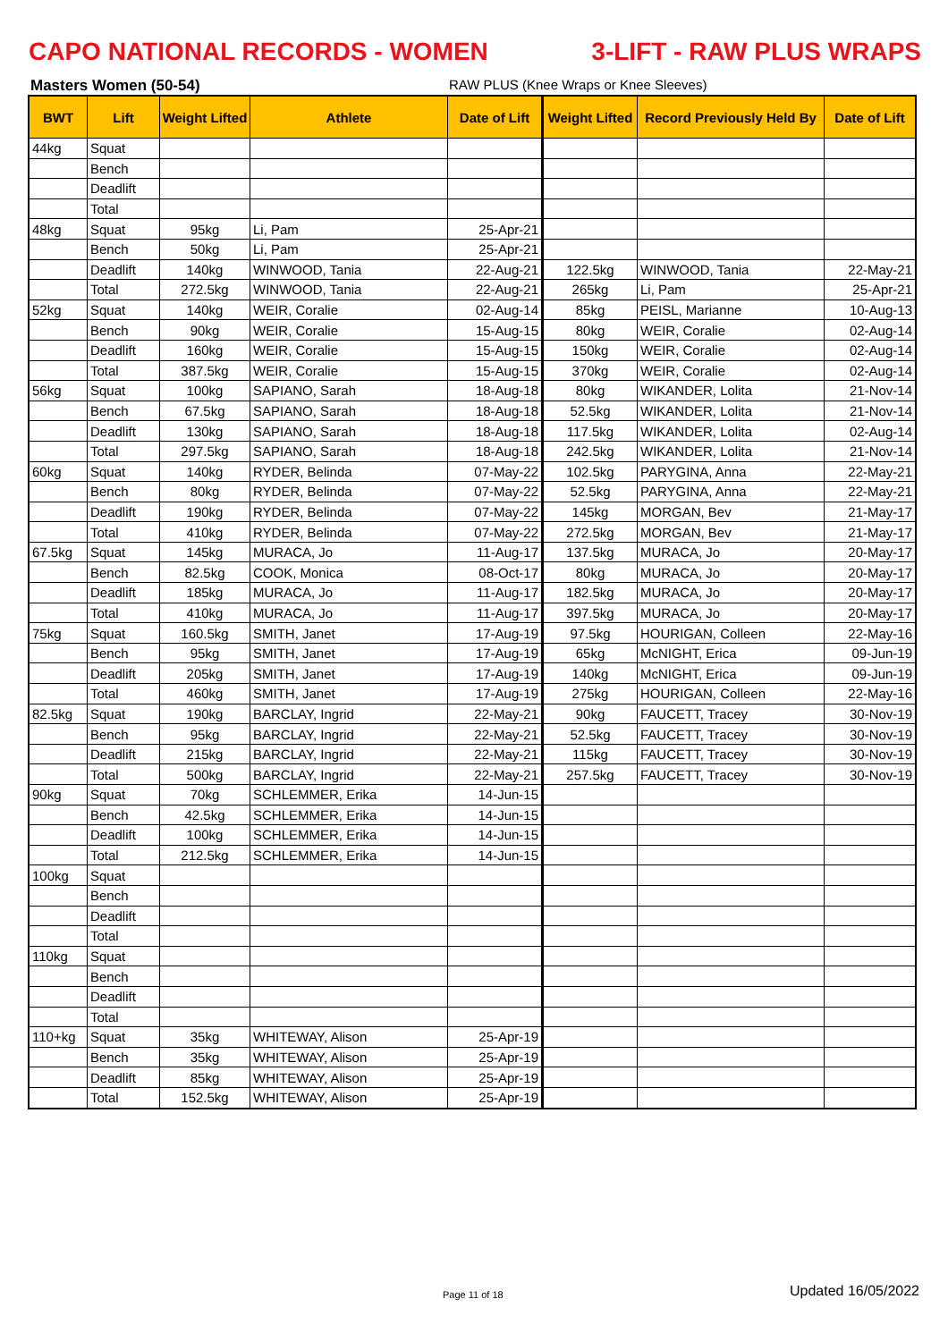CAPO NATIONAL RECORDS - WOMEN 3-LIFT - RAW PLUS WRAPS
Masters Women (50-54) RAW PLUS (Knee Wraps or Knee Sleeves)
| BWT | Lift | Weight Lifted | Athlete | Date of Lift | Weight Lifted | Record Previously Held By | Date of Lift |
| --- | --- | --- | --- | --- | --- | --- | --- |
| 44kg | Squat | | | | | | |
| | Bench | | | | | | |
| | Deadlift | | | | | | |
| | Total | | | | | | |
| 48kg | Squat | 95kg | Li, Pam | 25-Apr-21 | | | |
| | Bench | 50kg | Li, Pam | 25-Apr-21 | | | |
| | Deadlift | 140kg | WINWOOD, Tania | 22-Aug-21 | 122.5kg | WINWOOD, Tania | 22-May-21 |
| | Total | 272.5kg | WINWOOD, Tania | 22-Aug-21 | 265kg | Li, Pam | 25-Apr-21 |
| 52kg | Squat | 140kg | WEIR, Coralie | 02-Aug-14 | 85kg | PEISL, Marianne | 10-Aug-13 |
| | Bench | 90kg | WEIR, Coralie | 15-Aug-15 | 80kg | WEIR, Coralie | 02-Aug-14 |
| | Deadlift | 160kg | WEIR, Coralie | 15-Aug-15 | 150kg | WEIR, Coralie | 02-Aug-14 |
| | Total | 387.5kg | WEIR, Coralie | 15-Aug-15 | 370kg | WEIR, Coralie | 02-Aug-14 |
| 56kg | Squat | 100kg | SAPIANO, Sarah | 18-Aug-18 | 80kg | WIKANDER, Lolita | 21-Nov-14 |
| | Bench | 67.5kg | SAPIANO, Sarah | 18-Aug-18 | 52.5kg | WIKANDER, Lolita | 21-Nov-14 |
| | Deadlift | 130kg | SAPIANO, Sarah | 18-Aug-18 | 117.5kg | WIKANDER, Lolita | 02-Aug-14 |
| | Total | 297.5kg | SAPIANO, Sarah | 18-Aug-18 | 242.5kg | WIKANDER, Lolita | 21-Nov-14 |
| 60kg | Squat | 140kg | RYDER, Belinda | 07-May-22 | 102.5kg | PARYGINA, Anna | 22-May-21 |
| | Bench | 80kg | RYDER, Belinda | 07-May-22 | 52.5kg | PARYGINA, Anna | 22-May-21 |
| | Deadlift | 190kg | RYDER, Belinda | 07-May-22 | 145kg | MORGAN, Bev | 21-May-17 |
| | Total | 410kg | RYDER, Belinda | 07-May-22 | 272.5kg | MORGAN, Bev | 21-May-17 |
| 67.5kg | Squat | 145kg | MURACA, Jo | 11-Aug-17 | 137.5kg | MURACA, Jo | 20-May-17 |
| | Bench | 82.5kg | COOK, Monica | 08-Oct-17 | 80kg | MURACA, Jo | 20-May-17 |
| | Deadlift | 185kg | MURACA, Jo | 11-Aug-17 | 182.5kg | MURACA, Jo | 20-May-17 |
| | Total | 410kg | MURACA, Jo | 11-Aug-17 | 397.5kg | MURACA, Jo | 20-May-17 |
| 75kg | Squat | 160.5kg | SMITH, Janet | 17-Aug-19 | 97.5kg | HOURIGAN, Colleen | 22-May-16 |
| | Bench | 95kg | SMITH, Janet | 17-Aug-19 | 65kg | McNIGHT, Erica | 09-Jun-19 |
| | Deadlift | 205kg | SMITH, Janet | 17-Aug-19 | 140kg | McNIGHT, Erica | 09-Jun-19 |
| | Total | 460kg | SMITH, Janet | 17-Aug-19 | 275kg | HOURIGAN, Colleen | 22-May-16 |
| 82.5kg | Squat | 190kg | BARCLAY, Ingrid | 22-May-21 | 90kg | FAUCETT, Tracey | 30-Nov-19 |
| | Bench | 95kg | BARCLAY, Ingrid | 22-May-21 | 52.5kg | FAUCETT, Tracey | 30-Nov-19 |
| | Deadlift | 215kg | BARCLAY, Ingrid | 22-May-21 | 115kg | FAUCETT, Tracey | 30-Nov-19 |
| | Total | 500kg | BARCLAY, Ingrid | 22-May-21 | 257.5kg | FAUCETT, Tracey | 30-Nov-19 |
| 90kg | Squat | 70kg | SCHLEMMER, Erika | 14-Jun-15 | | | |
| | Bench | 42.5kg | SCHLEMMER, Erika | 14-Jun-15 | | | |
| | Deadlift | 100kg | SCHLEMMER, Erika | 14-Jun-15 | | | |
| | Total | 212.5kg | SCHLEMMER, Erika | 14-Jun-15 | | | |
| 100kg | Squat | | | | | | |
| | Bench | | | | | | |
| | Deadlift | | | | | | |
| | Total | | | | | | |
| 110kg | Squat | | | | | | |
| | Bench | | | | | | |
| | Deadlift | | | | | | |
| | Total | | | | | | |
| 110+kg | Squat | 35kg | WHITEWAY, Alison | 25-Apr-19 | | | |
| | Bench | 35kg | WHITEWAY, Alison | 25-Apr-19 | | | |
| | Deadlift | 85kg | WHITEWAY, Alison | 25-Apr-19 | | | |
| | Total | 152.5kg | WHITEWAY, Alison | 25-Apr-19 | | | |
Page 11 of 18 Updated 16/05/2022